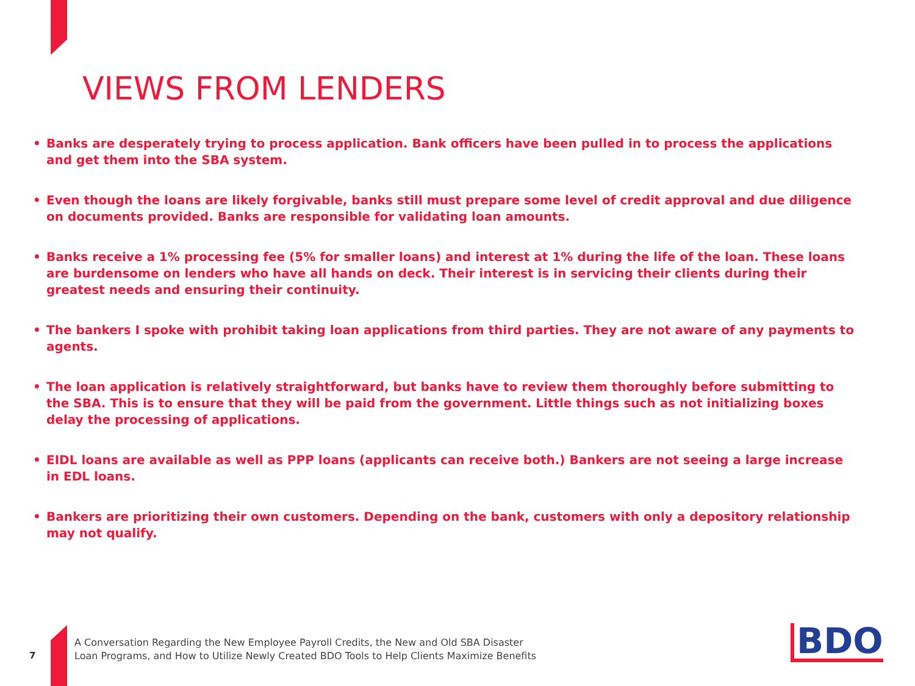VIEWS FROM LENDERS
• Banks are desperately trying to process application. Bank officers have been pulled in to process the applications and get them into the SBA system.
• Even though the loans are likely forgivable, banks still must prepare some level of credit approval and due diligence on documents provided. Banks are responsible for validating loan amounts.
• Banks receive a 1% processing fee (5% for smaller loans) and interest at 1% during the life of the loan. These loans are burdensome on lenders who have all hands on deck. Their interest is in servicing their clients during their greatest needs and ensuring their continuity.
• The bankers I spoke with prohibit taking loan applications from third parties. They are not aware of any payments to agents.
• The loan application is relatively straightforward, but banks have to review them thoroughly before submitting to the SBA. This is to ensure that they will be paid from the government. Little things such as not initializing boxes delay the processing of applications.
• EIDL loans are available as well as PPP loans (applicants can receive both.) Bankers are not seeing a large increase in EDL loans.
• Bankers are prioritizing their own customers. Depending on the bank, customers with only a depository relationship may not qualify.
7
A Conversation Regarding the New Employee Payroll Credits, the New and Old SBA Disaster
Loan Programs, and How to Utilize Newly Created BDO Tools to Help Clients Maximize Benefits
BDO